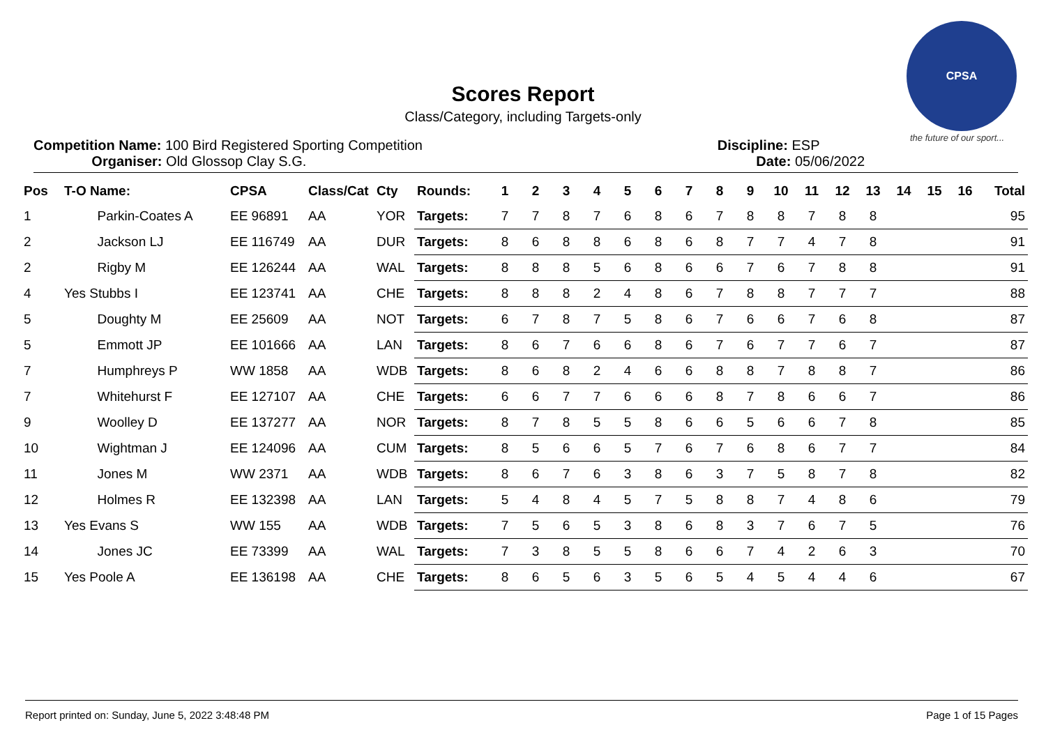CPSA
the future of our sport...
Scores Report
Class/Category, including Targets-only
Competition Name: 100 Bird Registered Sporting Competition
Organiser: Old Glossop Clay S.G.
Discipline: ESP
Date: 05/06/2022
| Pos | T-O Name: | CPSA | Class/Cat | Cty | Rounds: | 1 | 2 | 3 | 4 | 5 | 6 | 7 | 8 | 9 | 10 | 11 | 12 | 13 | 14 | 15 | 16 | Total |
| --- | --- | --- | --- | --- | --- | --- | --- | --- | --- | --- | --- | --- | --- | --- | --- | --- | --- | --- | --- | --- | --- | --- |
| 1 | Parkin-Coates A | EE 96891 | AA | YOR | Targets: | 7 | 7 | 8 | 7 | 6 | 8 | 6 | 7 | 8 | 8 | 7 | 8 | 8 | | | | 95 |
| 2 | Jackson LJ | EE 116749 | AA | DUR | Targets: | 8 | 6 | 8 | 8 | 6 | 8 | 6 | 8 | 7 | 7 | 4 | 7 | 8 | | | | 91 |
| 2 | Rigby M | EE 126244 | AA | WAL | Targets: | 8 | 8 | 8 | 5 | 6 | 8 | 6 | 6 | 7 | 6 | 7 | 8 | 8 | | | | 91 |
| 4 | Yes Stubbs I | EE 123741 | AA | CHE | Targets: | 8 | 8 | 8 | 2 | 4 | 8 | 6 | 7 | 8 | 8 | 7 | 7 | 7 | | | | 88 |
| 5 | Doughty M | EE 25609 | AA | NOT | Targets: | 6 | 7 | 8 | 7 | 5 | 8 | 6 | 7 | 6 | 6 | 7 | 6 | 8 | | | | 87 |
| 5 | Emmott JP | EE 101666 | AA | LAN | Targets: | 8 | 6 | 7 | 6 | 6 | 8 | 6 | 7 | 6 | 7 | 7 | 6 | 7 | | | | 87 |
| 7 | Humphreys P | WW 1858 | AA | WDB | Targets: | 8 | 6 | 8 | 2 | 4 | 6 | 6 | 8 | 8 | 7 | 8 | 8 | 7 | | | | 86 |
| 7 | Whitehurst F | EE 127107 | AA | CHE | Targets: | 6 | 6 | 7 | 7 | 6 | 6 | 6 | 8 | 7 | 8 | 6 | 6 | 7 | | | | 86 |
| 9 | Woolley D | EE 137277 | AA | NOR | Targets: | 8 | 7 | 8 | 5 | 5 | 8 | 6 | 6 | 5 | 6 | 6 | 7 | 8 | | | | 85 |
| 10 | Wightman J | EE 124096 | AA | CUM | Targets: | 8 | 5 | 6 | 6 | 5 | 7 | 6 | 7 | 6 | 8 | 6 | 7 | 7 | | | | 84 |
| 11 | Jones M | WW 2371 | AA | WDB | Targets: | 8 | 6 | 7 | 6 | 3 | 8 | 6 | 3 | 7 | 5 | 8 | 7 | 8 | | | | 82 |
| 12 | Holmes R | EE 132398 | AA | LAN | Targets: | 5 | 4 | 8 | 4 | 5 | 7 | 5 | 8 | 8 | 7 | 4 | 8 | 6 | | | | 79 |
| 13 | Yes Evans S | WW 155 | AA | WDB | Targets: | 7 | 5 | 6 | 5 | 3 | 8 | 6 | 8 | 3 | 7 | 6 | 7 | 5 | | | | 76 |
| 14 | Jones JC | EE 73399 | AA | WAL | Targets: | 7 | 3 | 8 | 5 | 5 | 8 | 6 | 6 | 7 | 4 | 2 | 6 | 3 | | | | 70 |
| 15 | Yes Poole A | EE 136198 | AA | CHE | Targets: | 8 | 6 | 5 | 6 | 3 | 5 | 6 | 5 | 4 | 5 | 4 | 4 | 6 | | | | 67 |
Report printed on: Sunday, June 5, 2022 3:48:48 PM Page 1 of 15 Pages